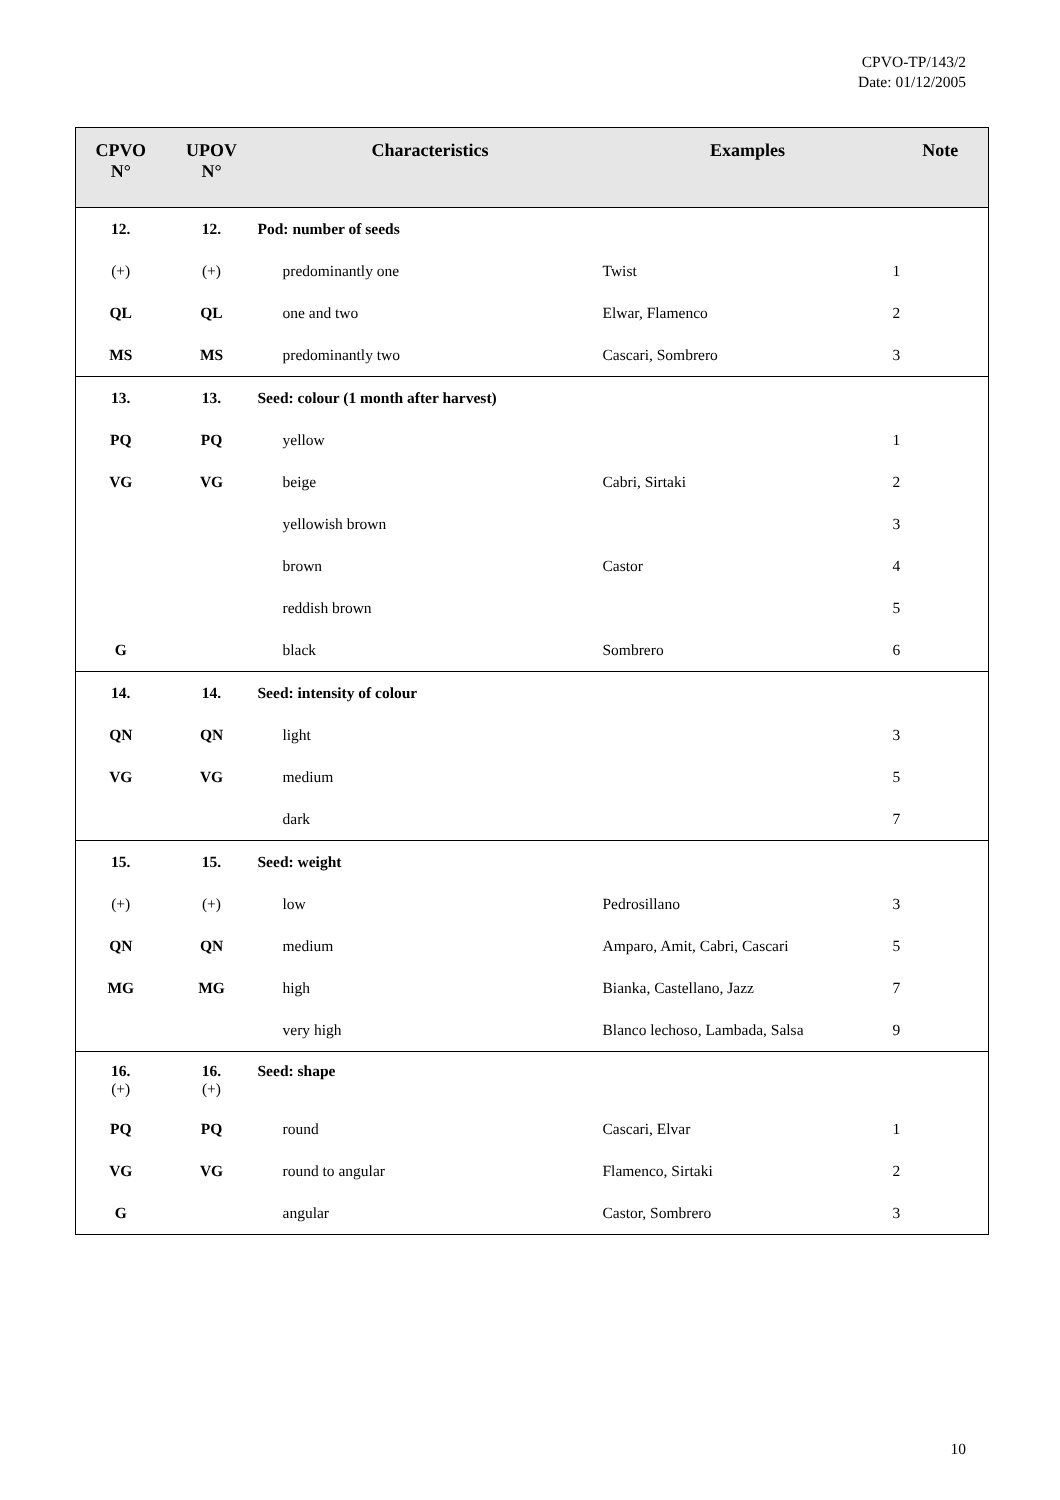CPVO-TP/143/2
Date: 01/12/2005
| CPVO N° | UPOV N° | Characteristics | Examples | Note |
| --- | --- | --- | --- | --- |
| 12. | 12. | Pod: number of seeds | | |
| (+) | (+) | predominantly one | Twist | 1 |
| QL | QL | one and two | Elwar, Flamenco | 2 |
| MS | MS | predominantly two | Cascari, Sombrero | 3 |
| 13. | 13. | Seed: colour (1 month after harvest) | | |
| PQ | PQ | yellow | | 1 |
| VG | VG | beige | Cabri, Sirtaki | 2 |
| | | yellowish brown | | 3 |
| | | brown | Castor | 4 |
| | | reddish brown | | 5 |
| G | | black | Sombrero | 6 |
| 14. | 14. | Seed: intensity of colour | | |
| QN | QN | light | | 3 |
| VG | VG | medium | | 5 |
| | | dark | | 7 |
| 15. | 15. | Seed: weight | | |
| (+) | (+) | low | Pedrosillano | 3 |
| QN | QN | medium | Amparo, Amit, Cabri, Cascari | 5 |
| MG | MG | high | Bianka, Castellano, Jazz | 7 |
| | | very high | Blanco lechoso, Lambada, Salsa | 9 |
| 16. (+) | 16. (+) | Seed: shape | | |
| PQ | PQ | round | Cascari, Elvar | 1 |
| VG | VG | round to angular | Flamenco, Sirtaki | 2 |
| G | | angular | Castor, Sombrero | 3 |
10